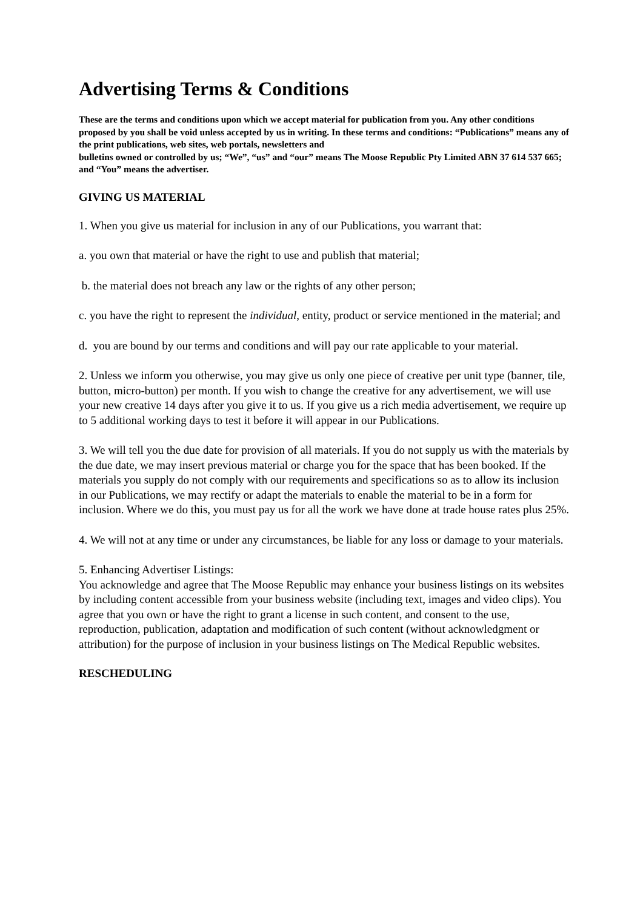Advertising Terms & Conditions
These are the terms and conditions upon which we accept material for publication from you. Any other conditions proposed by you shall be void unless accepted by us in writing. In these terms and conditions: “Publications” means any of the print publications, web sites, web portals, newsletters and
bulletins owned or controlled by us; “We”, “us” and “our” means The Moose Republic Pty Limited ABN 37 614 537 665; and “You” means the advertiser.
GIVING US MATERIAL
1. When you give us material for inclusion in any of our Publications, you warrant that:
a. you own that material or have the right to use and publish that material;
b. the material does not breach any law or the rights of any other person;
c. you have the right to represent the individual, entity, product or service mentioned in the material; and
d. you are bound by our terms and conditions and will pay our rate applicable to your material.
2. Unless we inform you otherwise, you may give us only one piece of creative per unit type (banner, tile, button, micro-button) per month. If you wish to change the creative for any advertisement, we will use your new creative 14 days after you give it to us. If you give us a rich media advertisement, we require up to 5 additional working days to test it before it will appear in our Publications.
3. We will tell you the due date for provision of all materials. If you do not supply us with the materials by the due date, we may insert previous material or charge you for the space that has been booked. If the materials you supply do not comply with our requirements and specifications so as to allow its inclusion in our Publications, we may rectify or adapt the materials to enable the material to be in a form for inclusion. Where we do this, you must pay us for all the work we have done at trade house rates plus 25%.
4. We will not at any time or under any circumstances, be liable for any loss or damage to your materials.
5. Enhancing Advertiser Listings:
You acknowledge and agree that The Moose Republic may enhance your business listings on its websites by including content accessible from your business website (including text, images and video clips). You agree that you own or have the right to grant a license in such content, and consent to the use, reproduction, publication, adaptation and modification of such content (without acknowledgment or attribution) for the purpose of inclusion in your business listings on The Medical Republic websites.
RESCHEDULING